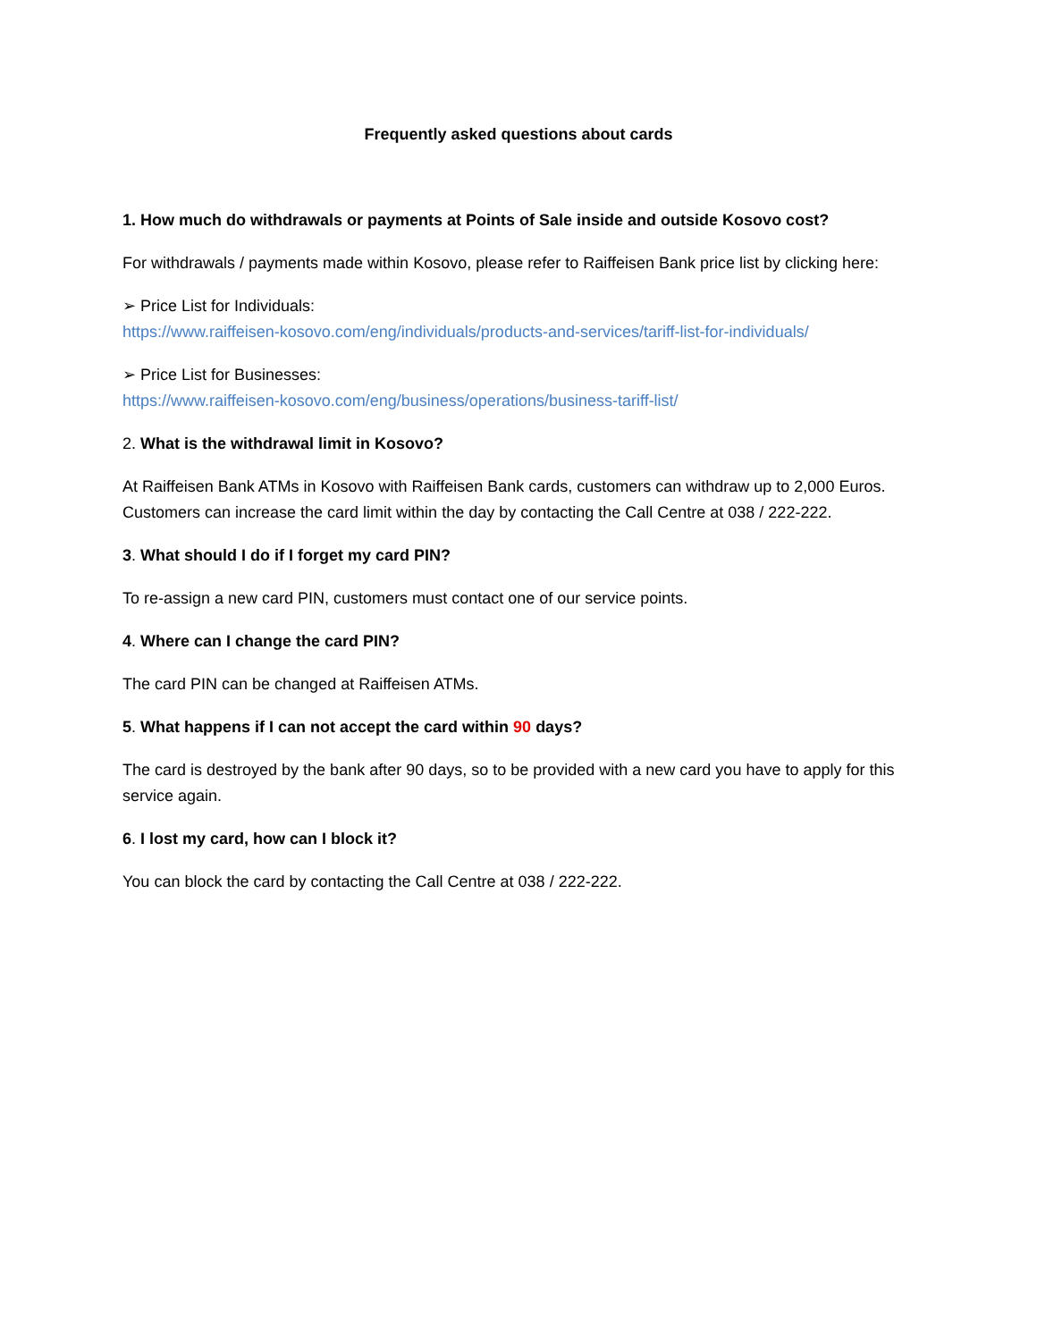Frequently asked questions about cards
1. How much do withdrawals or payments at Points of Sale inside and outside Kosovo cost?
For withdrawals / payments made within Kosovo, please refer to Raiffeisen Bank price list by clicking here:
➢ Price List for Individuals:
https://www.raiffeisen-kosovo.com/eng/individuals/products-and-services/tariff-list-for-individuals/
➢ Price List for Businesses:
https://www.raiffeisen-kosovo.com/eng/business/operations/business-tariff-list/
2. What is the withdrawal limit in Kosovo?
At Raiffeisen Bank ATMs in Kosovo with Raiffeisen Bank cards, customers can withdraw up to 2,000 Euros. Customers can increase the card limit within the day by contacting the Call Centre at 038 / 222-222.
3. What should I do if I forget my card PIN?
To re-assign a new card PIN, customers must contact one of our service points.
4. Where can I change the card PIN?
The card PIN can be changed at Raiffeisen ATMs.
5. What happens if I can not accept the card within 90 days?
The card is destroyed by the bank after 90 days, so to be provided with a new card you have to apply for this service again.
6. I lost my card, how can I block it?
You can block the card by contacting the Call Centre at 038 / 222-222.